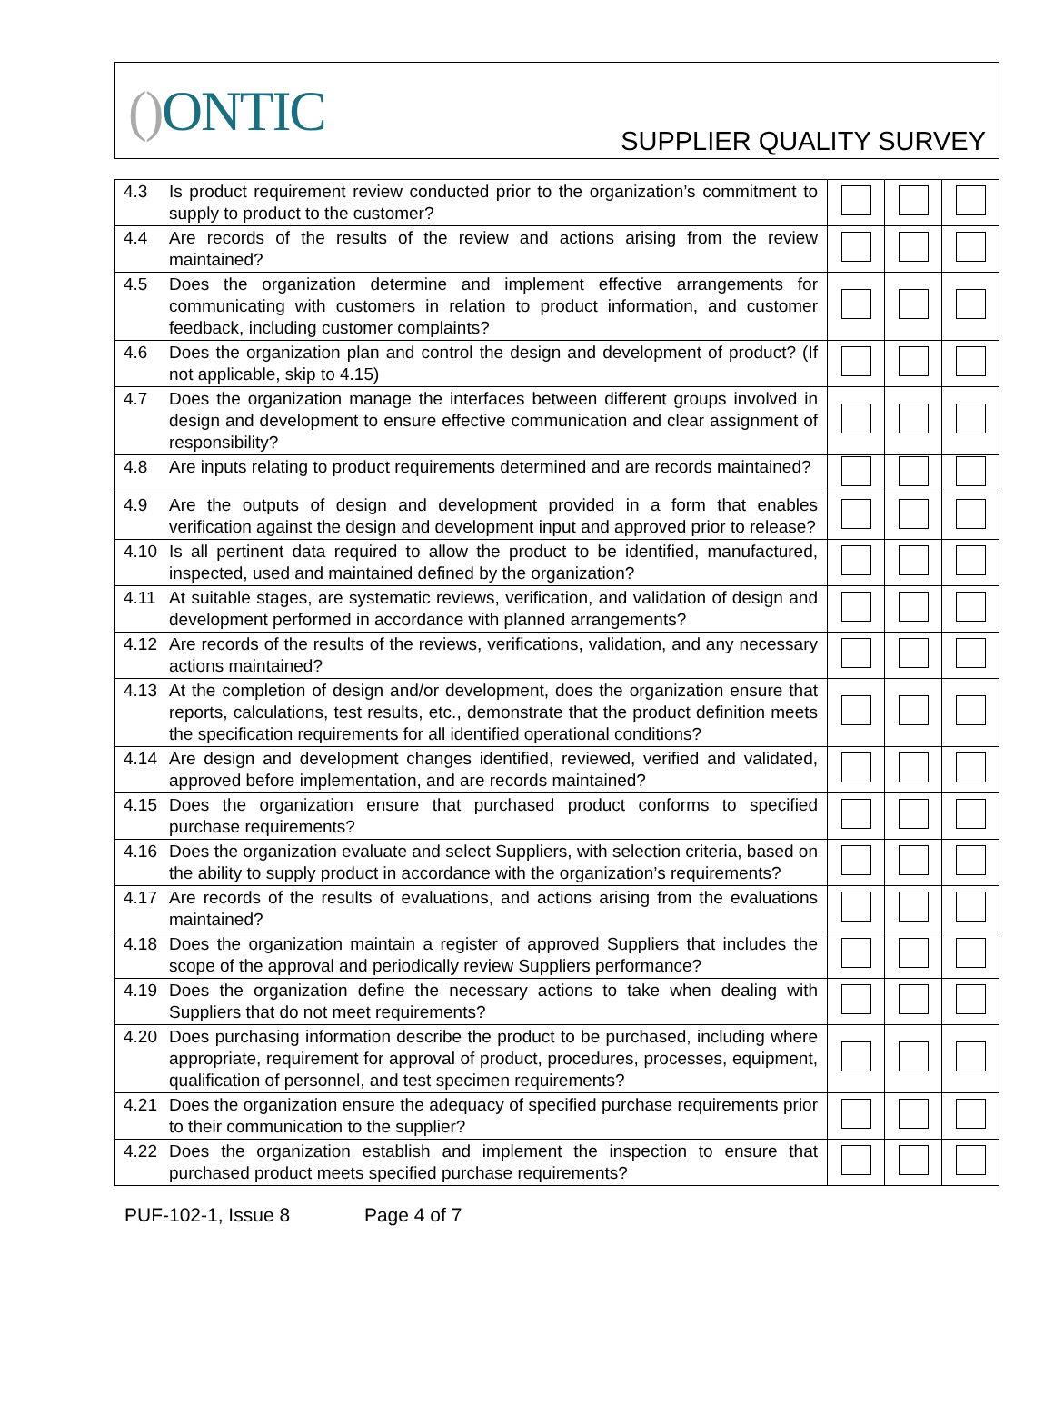() ONTIC SUPPLIER QUALITY SURVEY
| 4.3 | Is product requirement review conducted prior to the organization’s commitment to supply to product to the customer? | | | |
| 4.4 | Are records of the results of the review and actions arising from the review maintained? | | | |
| 4.5 | Does the organization determine and implement effective arrangements for communicating with customers in relation to product information, and customer feedback, including customer complaints? | | | |
| 4.6 | Does the organization plan and control the design and development of product? (If not applicable, skip to 4.15) | | | |
| 4.7 | Does the organization manage the interfaces between different groups involved in design and development to ensure effective communication and clear assignment of responsibility? | | | |
| 4.8 | Are inputs relating to product requirements determined and are records maintained? | | | |
| 4.9 | Are the outputs of design and development provided in a form that enables verification against the design and development input and approved prior to release? | | | |
| 4.10 | Is all pertinent data required to allow the product to be identified, manufactured, inspected, used and maintained defined by the organization? | | | |
| 4.11 | At suitable stages, are systematic reviews, verification, and validation of design and development performed in accordance with planned arrangements? | | | |
| 4.12 | Are records of the results of the reviews, verifications, validation, and any necessary actions maintained? | | | |
| 4.13 | At the completion of design and/or development, does the organization ensure that reports, calculations, test results, etc., demonstrate that the product definition meets the specification requirements for all identified operational conditions? | | | |
| 4.14 | Are design and development changes identified, reviewed, verified and validated, approved before implementation, and are records maintained? | | | |
| 4.15 | Does the organization ensure that purchased product conforms to specified purchase requirements? | | | |
| 4.16 | Does the organization evaluate and select Suppliers, with selection criteria, based on the ability to supply product in accordance with the organization’s requirements? | | | |
| 4.17 | Are records of the results of evaluations, and actions arising from the evaluations maintained? | | | |
| 4.18 | Does the organization maintain a register of approved Suppliers that includes the scope of the approval and periodically review Suppliers performance? | | | |
| 4.19 | Does the organization define the necessary actions to take when dealing with Suppliers that do not meet requirements? | | | |
| 4.20 | Does purchasing information describe the product to be purchased, including where appropriate, requirement for approval of product, procedures, processes, equipment, qualification of personnel, and test specimen requirements? | | | |
| 4.21 | Does the organization ensure the adequacy of specified purchase requirements prior to their communication to the supplier? | | | |
| 4.22 | Does the organization establish and implement the inspection to ensure that purchased product meets specified purchase requirements? | | | |
PUF-102-1, Issue 8 Page 4 of 7